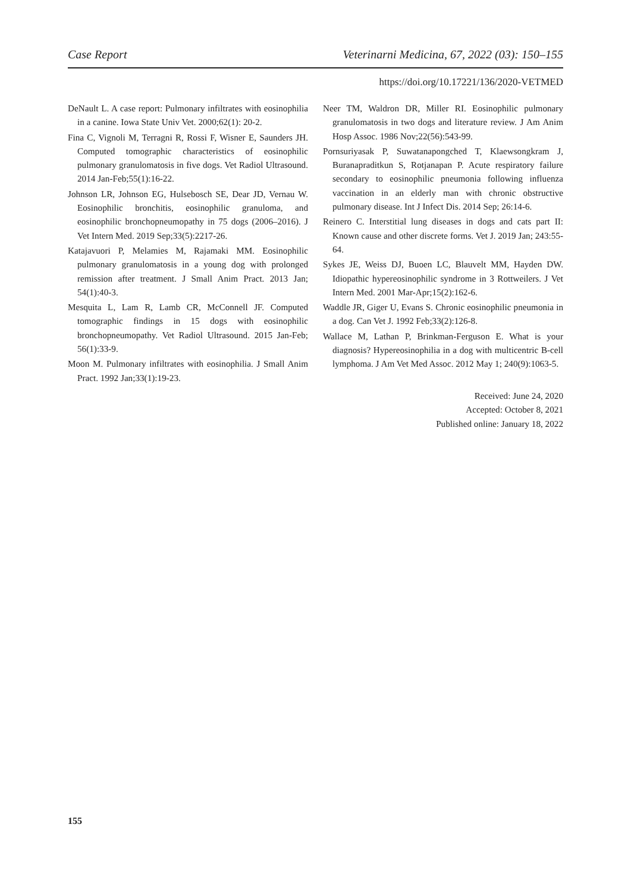Case Report Veterinarni Medicina, 67, 2022 (03): 150–155
https://doi.org/10.17221/136/2020-VETMED
DeNault L. A case report: Pulmonary infiltrates with eosinophilia in a canine. Iowa State Univ Vet. 2000;62(1): 20-2.
Fina C, Vignoli M, Terragni R, Rossi F, Wisner E, Saunders JH. Computed tomographic characteristics of eosinophilic pulmonary granulomatosis in five dogs. Vet Radiol Ultrasound. 2014 Jan-Feb;55(1):16-22.
Johnson LR, Johnson EG, Hulsebosch SE, Dear JD, Vernau W. Eosinophilic bronchitis, eosinophilic granuloma, and eosinophilic bronchopneumopathy in 75 dogs (2006–2016). J Vet Intern Med. 2019 Sep;33(5):2217-26.
Katajavuori P, Melamies M, Rajamaki MM. Eosinophilic pulmonary granulomatosis in a young dog with prolonged remission after treatment. J Small Anim Pract. 2013 Jan; 54(1):40-3.
Mesquita L, Lam R, Lamb CR, McConnell JF. Computed tomographic findings in 15 dogs with eosinophilic bronchopneumopathy. Vet Radiol Ultrasound. 2015 Jan-Feb; 56(1):33-9.
Moon M. Pulmonary infiltrates with eosinophilia. J Small Anim Pract. 1992 Jan;33(1):19-23.
Neer TM, Waldron DR, Miller RI. Eosinophilic pulmonary granulomatosis in two dogs and literature review. J Am Anim Hosp Assoc. 1986 Nov;22(56):543-99.
Pornsuriyasak P, Suwatanapongched T, Klaewsongkram J, Buranapraditkun S, Rotjanapan P. Acute respiratory failure secondary to eosinophilic pneumonia following influenza vaccination in an elderly man with chronic obstructive pulmonary disease. Int J Infect Dis. 2014 Sep; 26:14-6.
Reinero C. Interstitial lung diseases in dogs and cats part II: Known cause and other discrete forms. Vet J. 2019 Jan; 243:55-64.
Sykes JE, Weiss DJ, Buoen LC, Blauvelt MM, Hayden DW. Idiopathic hypereosinophilic syndrome in 3 Rottweilers. J Vet Intern Med. 2001 Mar-Apr;15(2):162-6.
Waddle JR, Giger U, Evans S. Chronic eosinophilic pneumonia in a dog. Can Vet J. 1992 Feb;33(2):126-8.
Wallace M, Lathan P, Brinkman-Ferguson E. What is your diagnosis? Hypereosinophilia in a dog with multicentric B-cell lymphoma. J Am Vet Med Assoc. 2012 May 1; 240(9):1063-5.
Received: June 24, 2020
Accepted: October 8, 2021
Published online: January 18, 2022
155